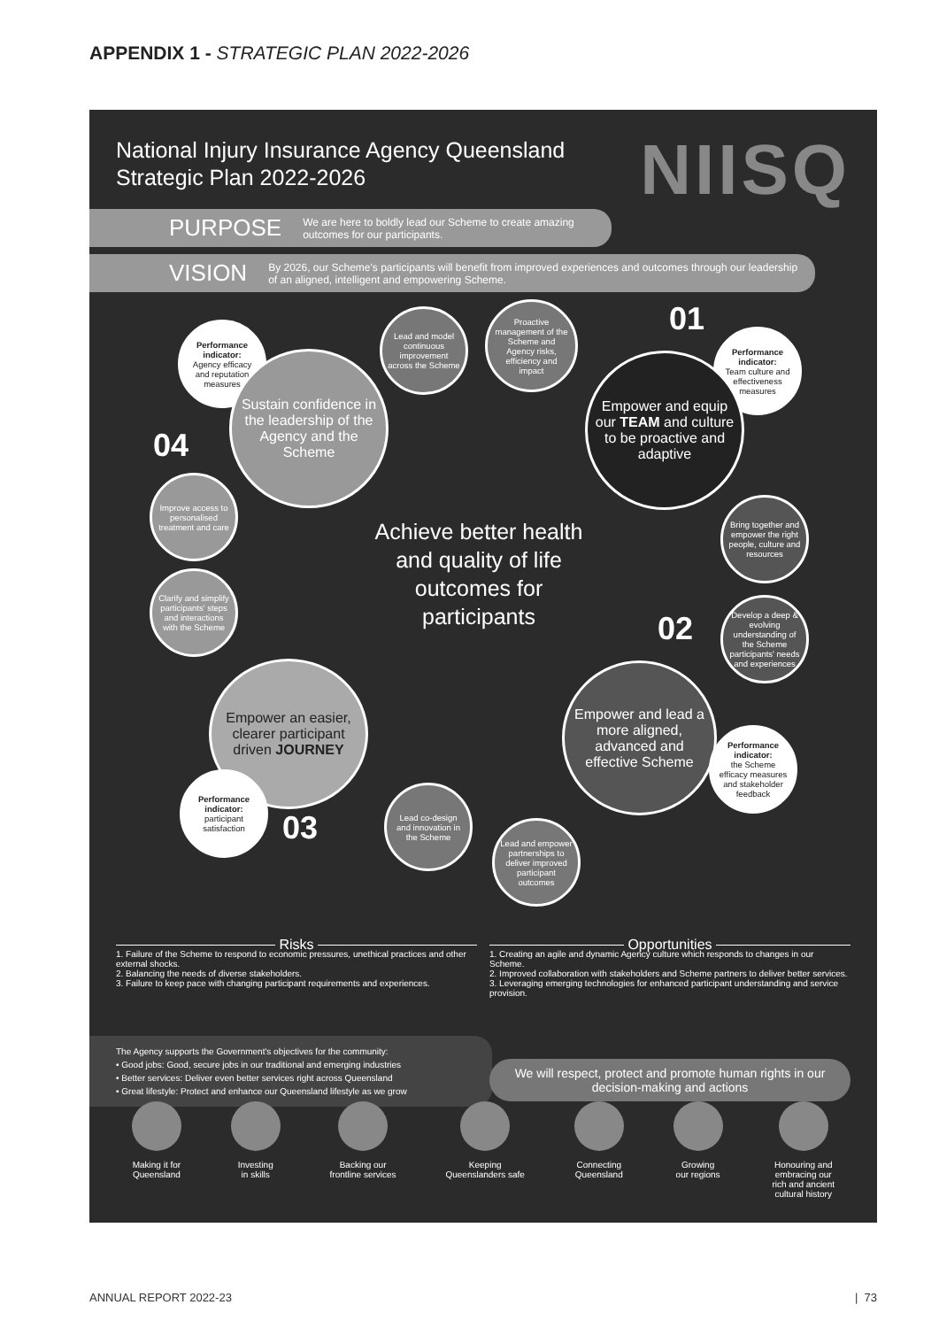APPENDIX 1 - STRATEGIC PLAN 2022-2026
National Injury Insurance Agency Queensland Strategic Plan 2022-2026
NIISQ
PURPOSE We are here to boldly lead our Scheme to create amazing outcomes for our participants.
VISION By 2026, our Scheme's participants will benefit from improved experiences and outcomes through our leadership of an aligned, intelligent and empowering Scheme.
01
Performance indicator:
Agency efficacy and reputation measures
Lead and model continuous improvement across the Scheme
Proactive management of the Scheme and Agency risks, efficiency and impact
Performance indicator:
Team culture and effectiveness measures
Sustain confidence in the leadership of the Agency and the Scheme
Empower and equip our TEAM and culture to be proactive and adaptive
04
Improve access to personalised treatment and care
Bring together and empower the right people, culture and resources
Achieve better health and quality of life outcomes for participants
Clarify and simplify participants' steps and interactions with the Scheme
Develop a deep & evolving understanding of the Scheme participants' needs and experiences
02
Empower an easier, clearer participant driven JOURNEY
Empower and lead a more aligned, advanced and effective Scheme
Performance indicator:
the Scheme efficacy measures and stakeholder feedback
Performance indicator:
participant satisfaction
03
Lead co-design and innovation in the Scheme
Lead and empower partnerships to deliver improved participant outcomes
Risks
1. Failure of the Scheme to respond to economic pressures, unethical practices and other external shocks.
2. Balancing the needs of diverse stakeholders.
3. Failure to keep pace with changing participant requirements and experiences.
Opportunities
1. Creating an agile and dynamic Agency culture which responds to changes in our Scheme.
2. Improved collaboration with stakeholders and Scheme partners to deliver better services.
3. Leveraging emerging technologies for enhanced participant understanding and service provision.
The Agency supports the Government's objectives for the community:
• Good jobs: Good, secure jobs in our traditional and emerging industries
• Better services: Deliver even better services right across Queensland
• Great lifestyle: Protect and enhance our Queensland lifestyle as we grow
We will respect, protect and promote human rights in our decision-making and actions
Making it for
Queensland
Investing
in skills
Backing our
frontline services
Keeping
Queenslanders safe
Connecting
Queensland
Growing
our regions
Honouring and
embracing our
rich and ancient
cultural history
ANNUAL REPORT 2022-23 | 73